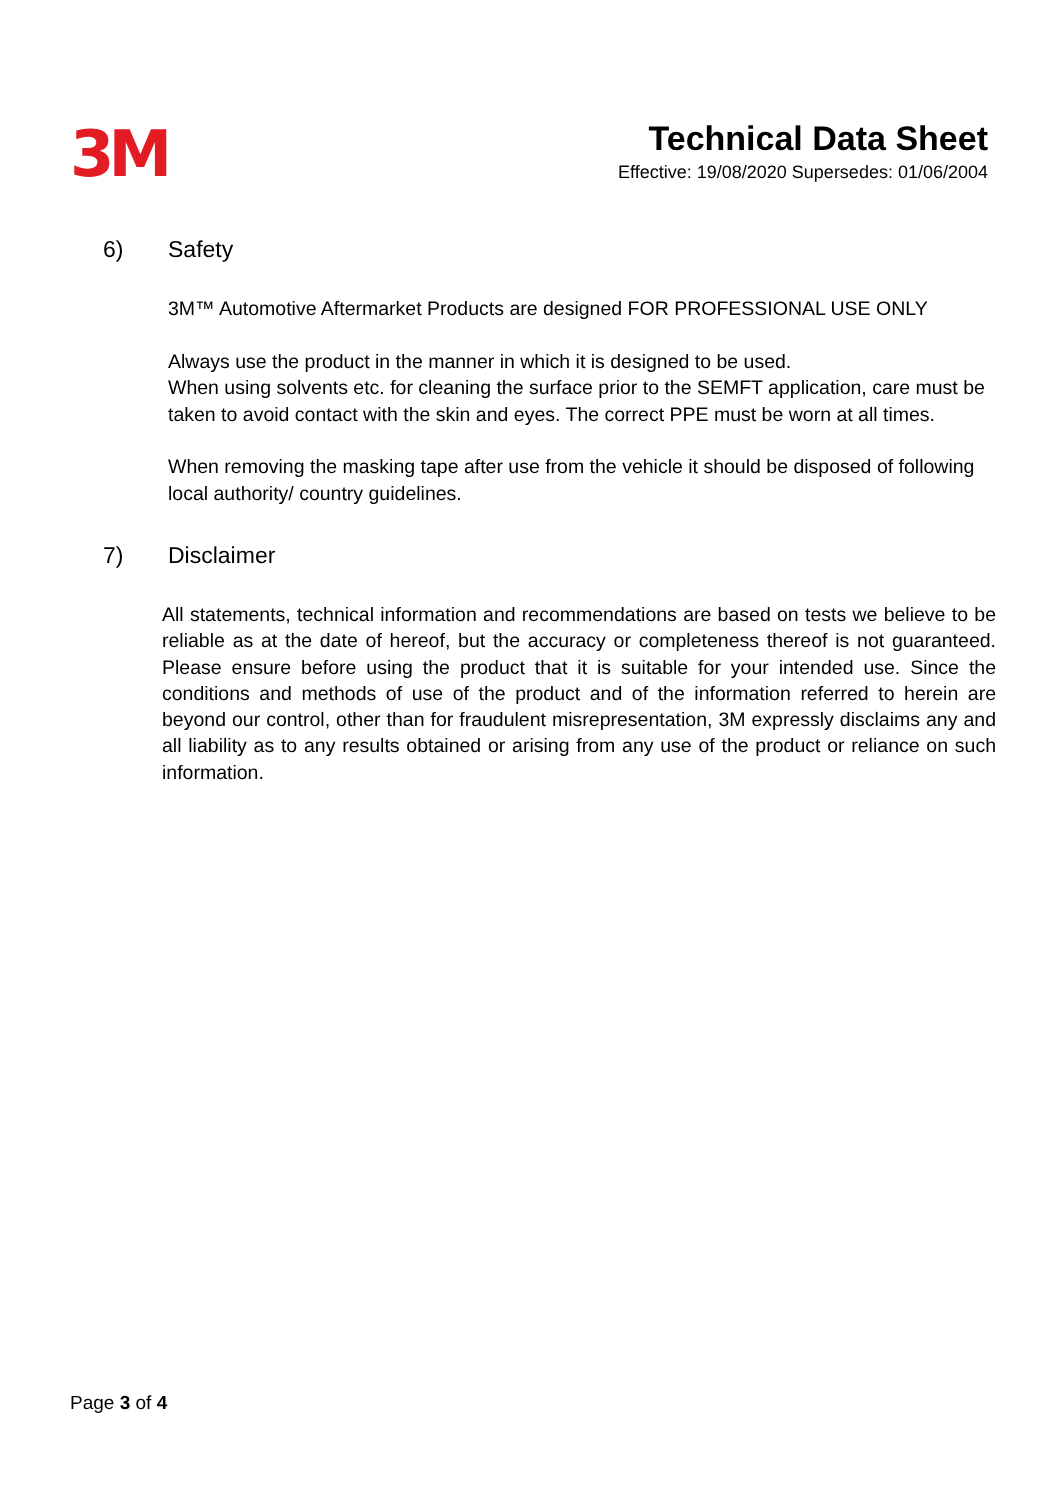3M
Technical Data Sheet
Effective: 19/08/2020 Supersedes: 01/06/2004
6) Safety
3M™ Automotive Aftermarket Products are designed FOR PROFESSIONAL USE ONLY
Always use the product in the manner in which it is designed to be used.
When using solvents etc. for cleaning the surface prior to the SEMFT application, care must be taken to avoid contact with the skin and eyes. The correct PPE must be worn at all times.
When removing the masking tape after use from the vehicle it should be disposed of following local authority/ country guidelines.
7) Disclaimer
All statements, technical information and recommendations are based on tests we believe to be reliable as at the date of hereof, but the accuracy or completeness thereof is not guaranteed. Please ensure before using the product that it is suitable for your intended use. Since the conditions and methods of use of the product and of the information referred to herein are beyond our control, other than for fraudulent misrepresentation, 3M expressly disclaims any and all liability as to any results obtained or arising from any use of the product or reliance on such information.
Page 3 of 4